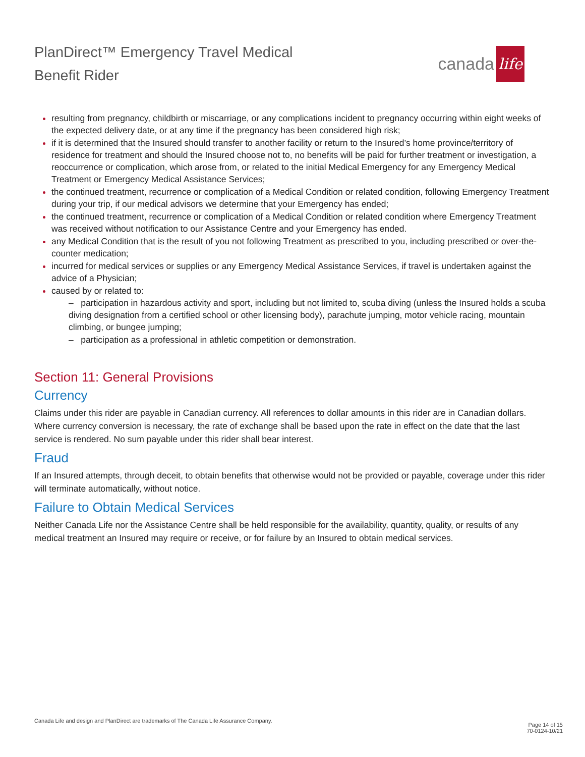PlanDirect™ Emergency Travel Medical
Benefit Rider
canada life
resulting from pregnancy, childbirth or miscarriage, or any complications incident to pregnancy occurring within eight weeks of the expected delivery date, or at any time if the pregnancy has been considered high risk;
if it is determined that the Insured should transfer to another facility or return to the Insured’s home province/territory of residence for treatment and should the Insured choose not to, no benefits will be paid for further treatment or investigation, a reoccurrence or complication, which arose from, or related to the initial Medical Emergency for any Emergency Medical Treatment or Emergency Medical Assistance Services;
the continued treatment, recurrence or complication of a Medical Condition or related condition, following Emergency Treatment during your trip, if our medical advisors we determine that your Emergency has ended;
the continued treatment, recurrence or complication of a Medical Condition or related condition where Emergency Treatment was received without notification to our Assistance Centre and your Emergency has ended.
any Medical Condition that is the result of you not following Treatment as prescribed to you, including prescribed or over-the-counter medication;
incurred for medical services or supplies or any Emergency Medical Assistance Services, if travel is undertaken against the advice of a Physician;
caused by or related to:
– participation in hazardous activity and sport, including but not limited to, scuba diving (unless the Insured holds a scuba diving designation from a certified school or other licensing body), parachute jumping, motor vehicle racing, mountain climbing, or bungee jumping;
– participation as a professional in athletic competition or demonstration.
Section 11: General Provisions
Currency
Claims under this rider are payable in Canadian currency. All references to dollar amounts in this rider are in Canadian dollars. Where currency conversion is necessary, the rate of exchange shall be based upon the rate in effect on the date that the last service is rendered. No sum payable under this rider shall bear interest.
Fraud
If an Insured attempts, through deceit, to obtain benefits that otherwise would not be provided or payable, coverage under this rider will terminate automatically, without notice.
Failure to Obtain Medical Services
Neither Canada Life nor the Assistance Centre shall be held responsible for the availability, quantity, quality, or results of any medical treatment an Insured may require or receive, or for failure by an Insured to obtain medical services.
Canada Life and design and PlanDirect are trademarks of The Canada Life Assurance Company.
Page 14 of 15
70-0124-10/21